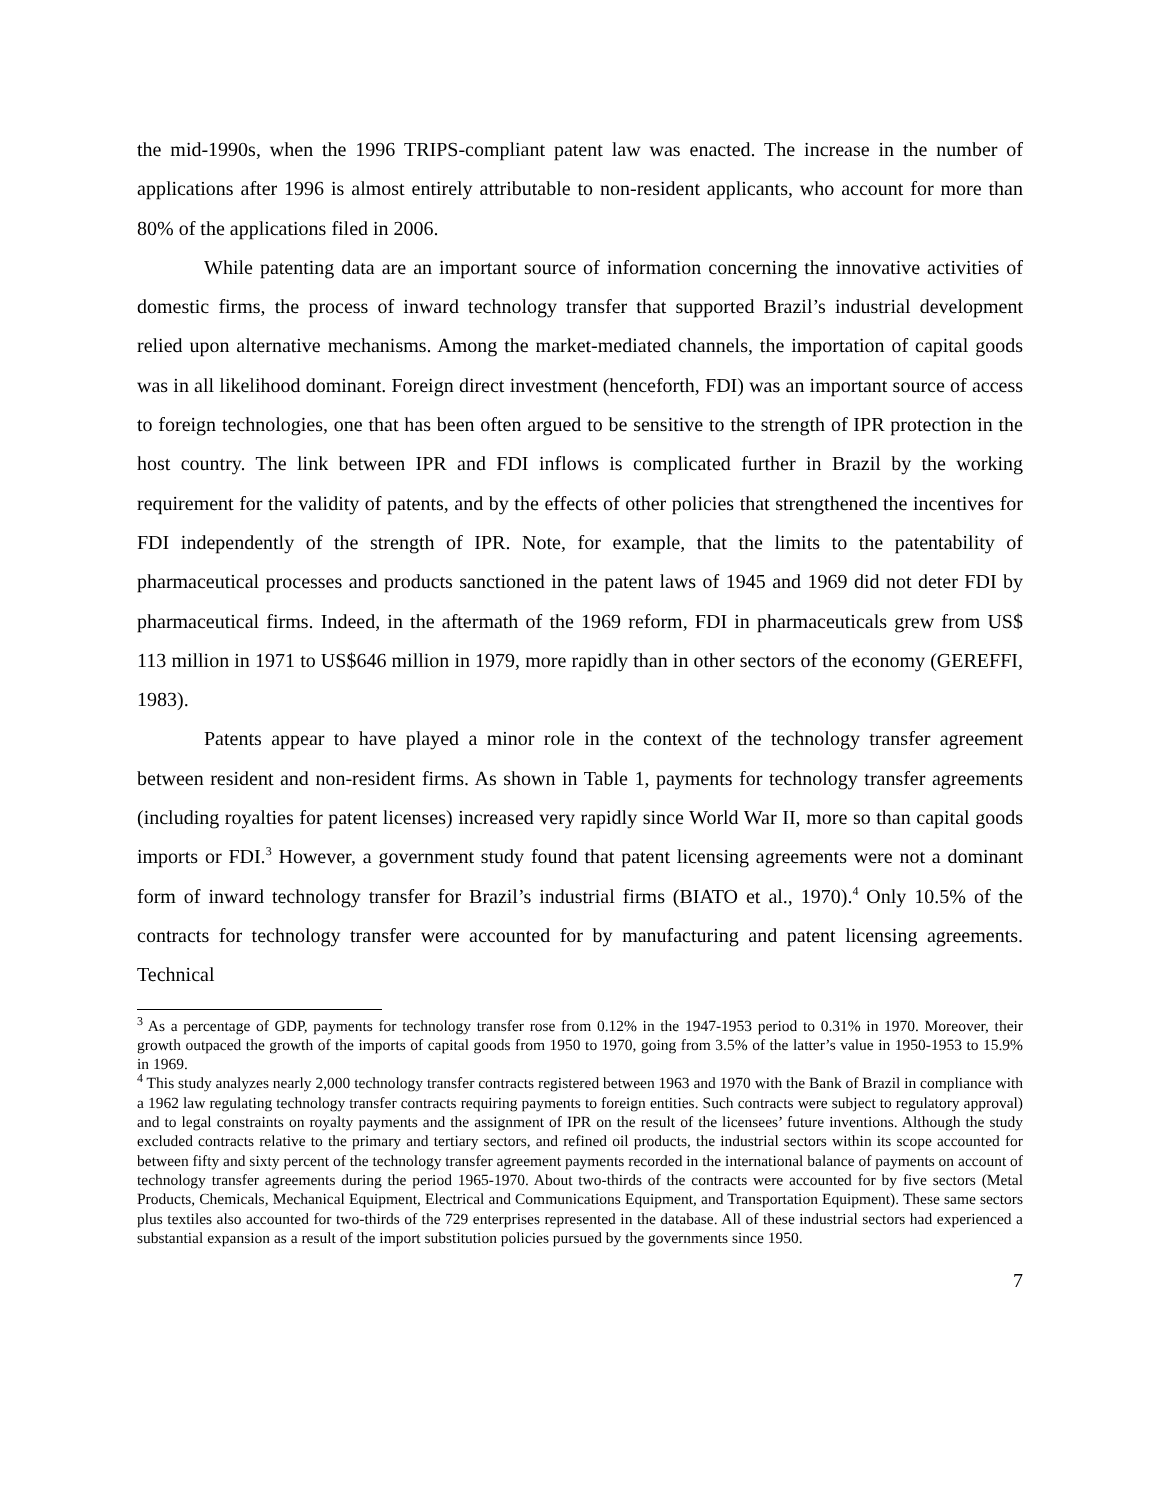the mid-1990s, when the 1996 TRIPS-compliant patent law was enacted. The increase in the number of applications after 1996 is almost entirely attributable to non-resident applicants, who account for more than 80% of the applications filed in 2006.
While patenting data are an important source of information concerning the innovative activities of domestic firms, the process of inward technology transfer that supported Brazil’s industrial development relied upon alternative mechanisms. Among the market-mediated channels, the importation of capital goods was in all likelihood dominant. Foreign direct investment (henceforth, FDI) was an important source of access to foreign technologies, one that has been often argued to be sensitive to the strength of IPR protection in the host country. The link between IPR and FDI inflows is complicated further in Brazil by the working requirement for the validity of patents, and by the effects of other policies that strengthened the incentives for FDI independently of the strength of IPR. Note, for example, that the limits to the patentability of pharmaceutical processes and products sanctioned in the patent laws of 1945 and 1969 did not deter FDI by pharmaceutical firms. Indeed, in the aftermath of the 1969 reform, FDI in pharmaceuticals grew from US$ 113 million in 1971 to US$646 million in 1979, more rapidly than in other sectors of the economy (GEREFFI, 1983).
Patents appear to have played a minor role in the context of the technology transfer agreement between resident and non-resident firms. As shown in Table 1, payments for technology transfer agreements (including royalties for patent licenses) increased very rapidly since World War II, more so than capital goods imports or FDI.<sup>3</sup> However, a government study found that patent licensing agreements were not a dominant form of inward technology transfer for Brazil’s industrial firms (BIATO et al., 1970).<sup>4</sup> Only 10.5% of the contracts for technology transfer were accounted for by manufacturing and patent licensing agreements. Technical
<sup>3</sup> As a percentage of GDP, payments for technology transfer rose from 0.12% in the 1947-1953 period to 0.31% in 1970. Moreover, their growth outpaced the growth of the imports of capital goods from 1950 to 1970, going from 3.5% of the latter’s value in 1950-1953 to 15.9% in 1969.
<sup>4</sup> This study analyzes nearly 2,000 technology transfer contracts registered between 1963 and 1970 with the Bank of Brazil in compliance with a 1962 law regulating technology transfer contracts requiring payments to foreign entities. Such contracts were subject to regulatory approval) and to legal constraints on royalty payments and the assignment of IPR on the result of the licensees’ future inventions. Although the study excluded contracts relative to the primary and tertiary sectors, and refined oil products, the industrial sectors within its scope accounted for between fifty and sixty percent of the technology transfer agreement payments recorded in the international balance of payments on account of technology transfer agreements during the period 1965-1970. About two-thirds of the contracts were accounted for by five sectors (Metal Products, Chemicals, Mechanical Equipment, Electrical and Communications Equipment, and Transportation Equipment). These same sectors plus textiles also accounted for two-thirds of the 729 enterprises represented in the database. All of these industrial sectors had experienced a substantial expansion as a result of the import substitution policies pursued by the governments since 1950.
7